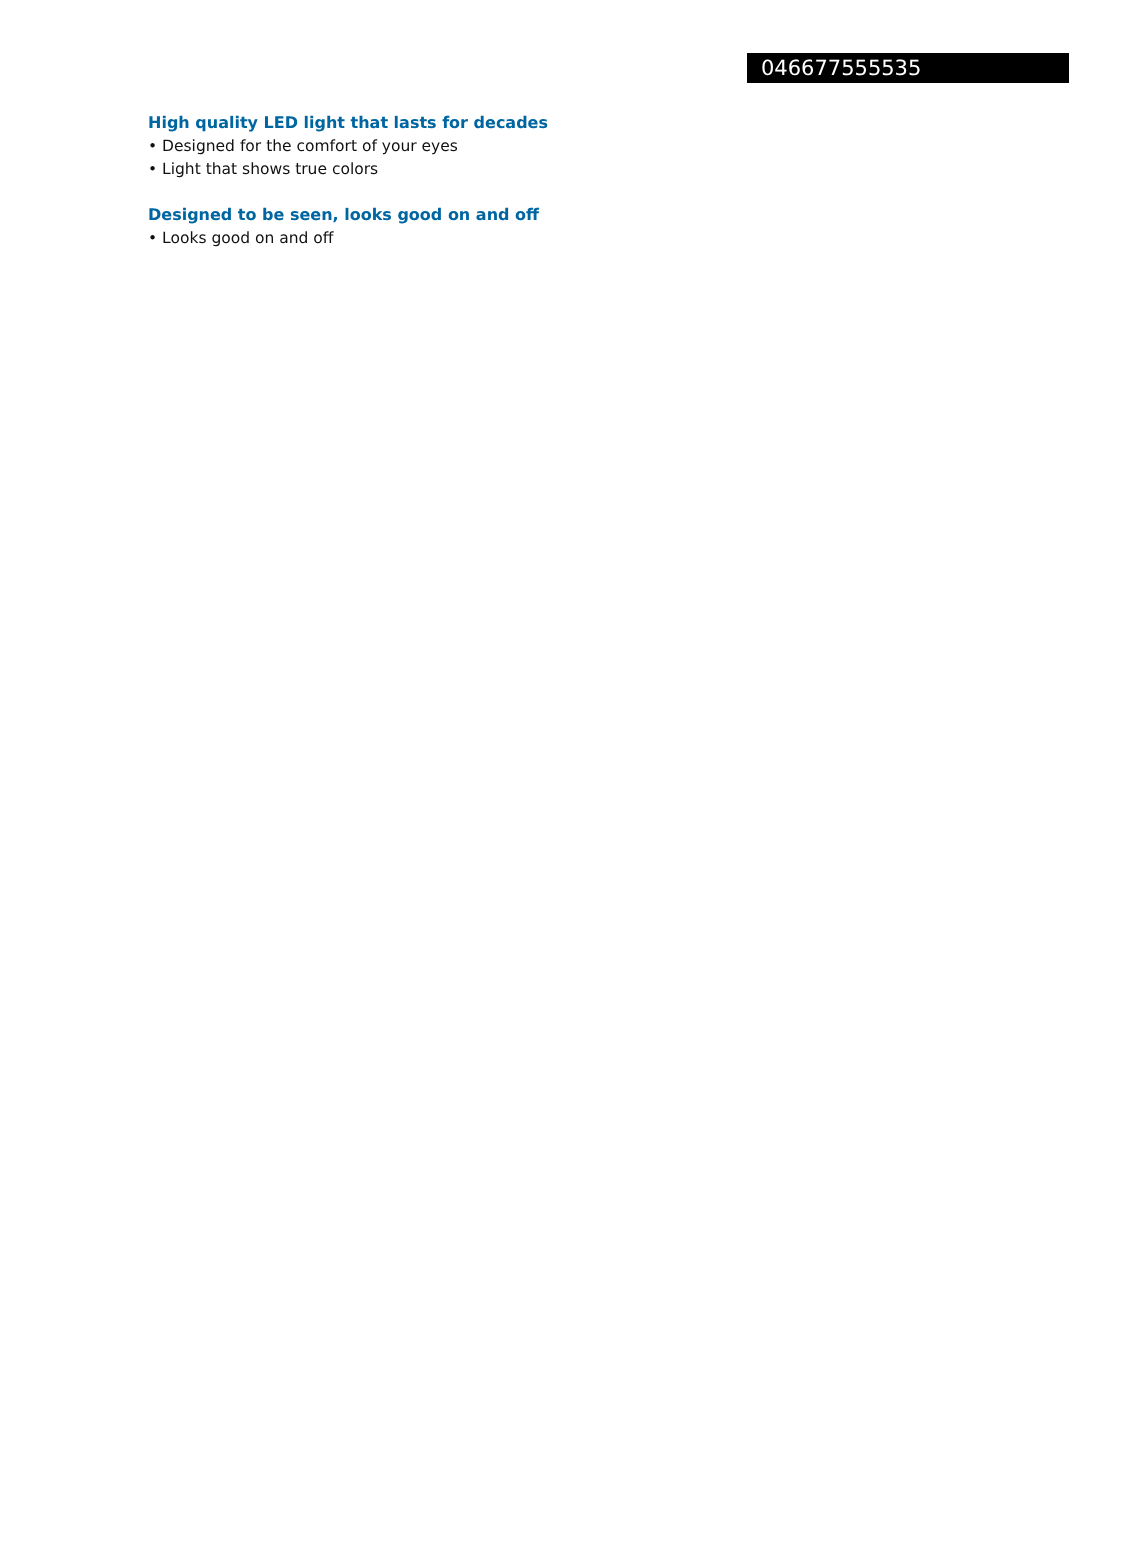046677555535
High quality LED light that lasts for decades
• Designed for the comfort of your eyes
• Light that shows true colors
Designed to be seen, looks good on and off
• Looks good on and off